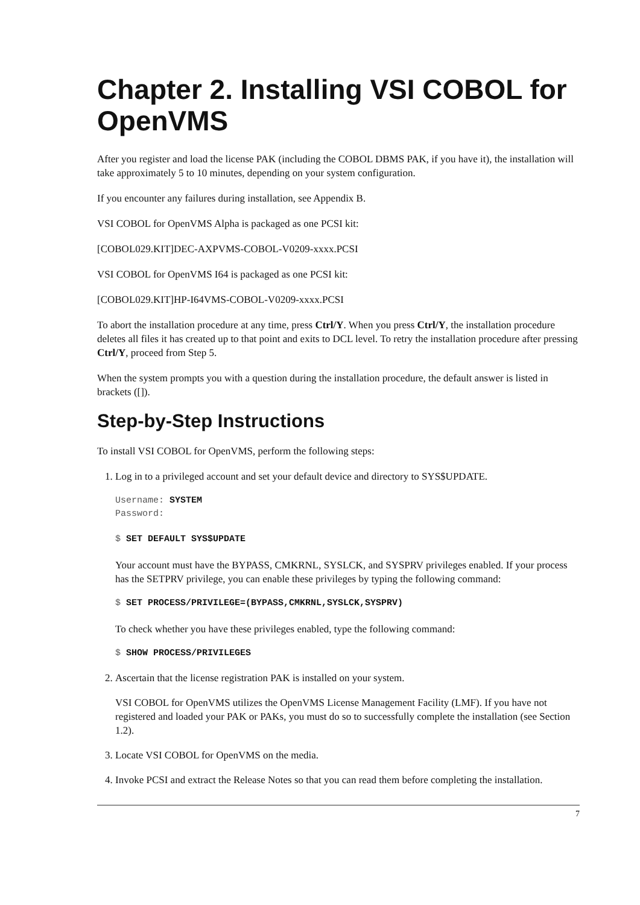Chapter 2. Installing VSI COBOL for OpenVMS
After you register and load the license PAK (including the COBOL DBMS PAK, if you have it), the installation will take approximately 5 to 10 minutes, depending on your system configuration.
If you encounter any failures during installation, see Appendix B.
VSI COBOL for OpenVMS Alpha is packaged as one PCSI kit:
[COBOL029.KIT]DEC-AXPVMS-COBOL-V0209-xxxx.PCSI
VSI COBOL for OpenVMS I64 is packaged as one PCSI kit:
[COBOL029.KIT]HP-I64VMS-COBOL-V0209-xxxx.PCSI
To abort the installation procedure at any time, press Ctrl/Y. When you press Ctrl/Y, the installation procedure deletes all files it has created up to that point and exits to DCL level. To retry the installation procedure after pressing Ctrl/Y, proceed from Step 5.
When the system prompts you with a question during the installation procedure, the default answer is listed in brackets ([]).
Step-by-Step Instructions
To install VSI COBOL for OpenVMS, perform the following steps:
1. Log in to a privileged account and set your default device and directory to SYS$UPDATE.
Username: SYSTEM
Password:
$ SET DEFAULT SYS$UPDATE
Your account must have the BYPASS, CMKRNL, SYSLCK, and SYSPRV privileges enabled. If your process has the SETPRV privilege, you can enable these privileges by typing the following command:
$ SET PROCESS/PRIVILEGE=(BYPASS,CMKRNL,SYSLCK,SYSPRV)
To check whether you have these privileges enabled, type the following command:
$ SHOW PROCESS/PRIVILEGES
2. Ascertain that the license registration PAK is installed on your system.
VSI COBOL for OpenVMS utilizes the OpenVMS License Management Facility (LMF). If you have not registered and loaded your PAK or PAKs, you must do so to successfully complete the installation (see Section 1.2).
3. Locate VSI COBOL for OpenVMS on the media.
4. Invoke PCSI and extract the Release Notes so that you can read them before completing the installation.
7